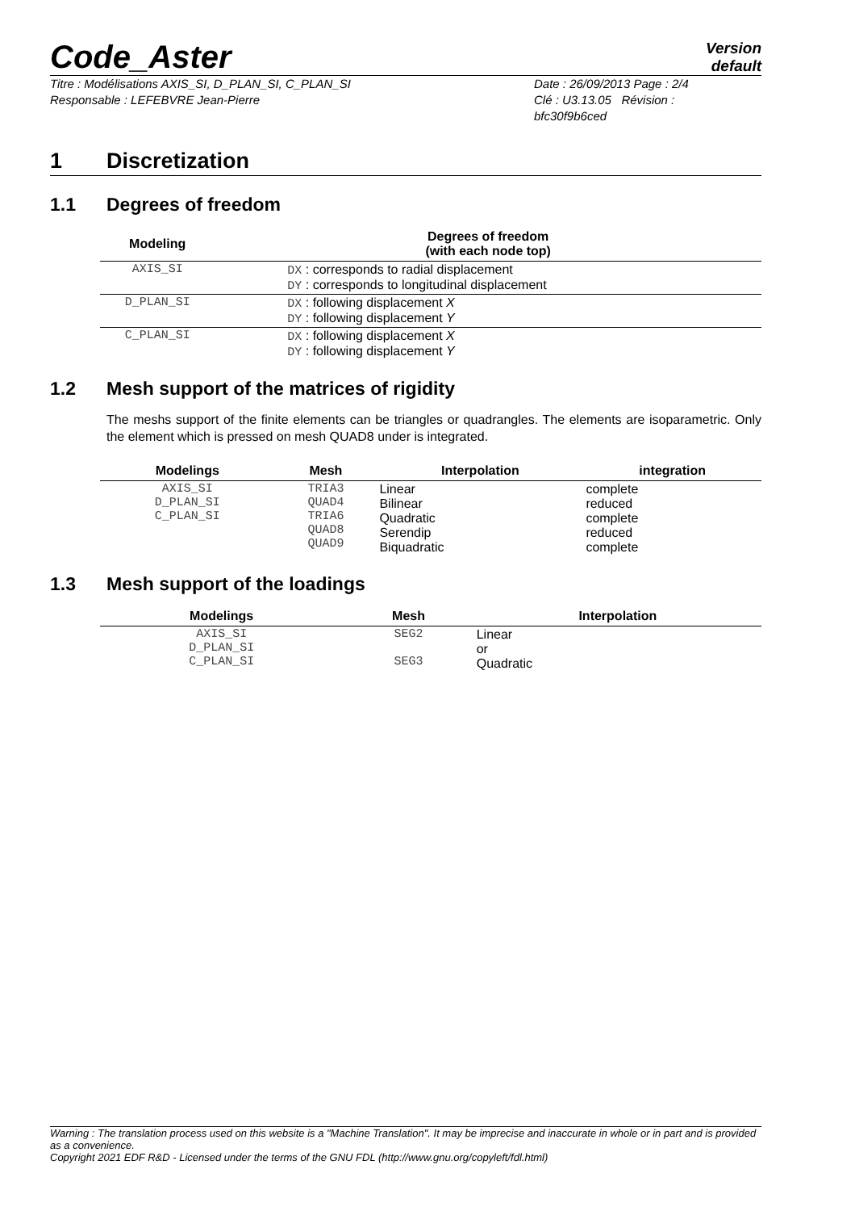Code_Aster
Version
default
Titre : Modélisations AXIS_SI, D_PLAN_SI, C_PLAN_SI
Responsable : LEFEBVRE Jean-Pierre
Date : 26/09/2013 Page : 2/4
Clé : U3.13.05 Révision :
bfc30f9b6ced
1 Discretization
1.1 Degrees of freedom
| Modeling | Degrees of freedom (with each node top) |
| --- | --- |
| AXIS_SI | DX : corresponds to radial displacement DY : corresponds to longitudinal displacement |
| D_PLAN_SI | DX : following displacement X DY : following displacement Y |
| C_PLAN_SI | DX : following displacement X DY : following displacement Y |
1.2 Mesh support of the matrices of rigidity
The meshs support of the finite elements can be triangles or quadrangles. The elements are isoparametric. Only the element which is pressed on mesh QUAD8 under is integrated.
| Modelings | Mesh | Interpolation | integration |
| --- | --- | --- | --- |
| AXIS_SI D_PLAN_SI C_PLAN_SI | TRIA3 QUAD4 TRIA6 QUAD8 QUAD9 | Linear Bilinear Quadratic Serendip Biquadratic | complete reduced complete reduced complete |
1.3 Mesh support of the loadings
| Modelings | Mesh | Interpolation |
| --- | --- | --- |
| AXIS_SI D_PLAN_SI C_PLAN_SI | SEG2 SEG3 | Linear or Quadratic |
Warning : The translation process used on this website is a "Machine Translation". It may be imprecise and inaccurate in whole or in part and is provided as a convenience.
Copyright 2021 EDF R&D - Licensed under the terms of the GNU FDL (http://www.gnu.org/copyleft/fdl.html)